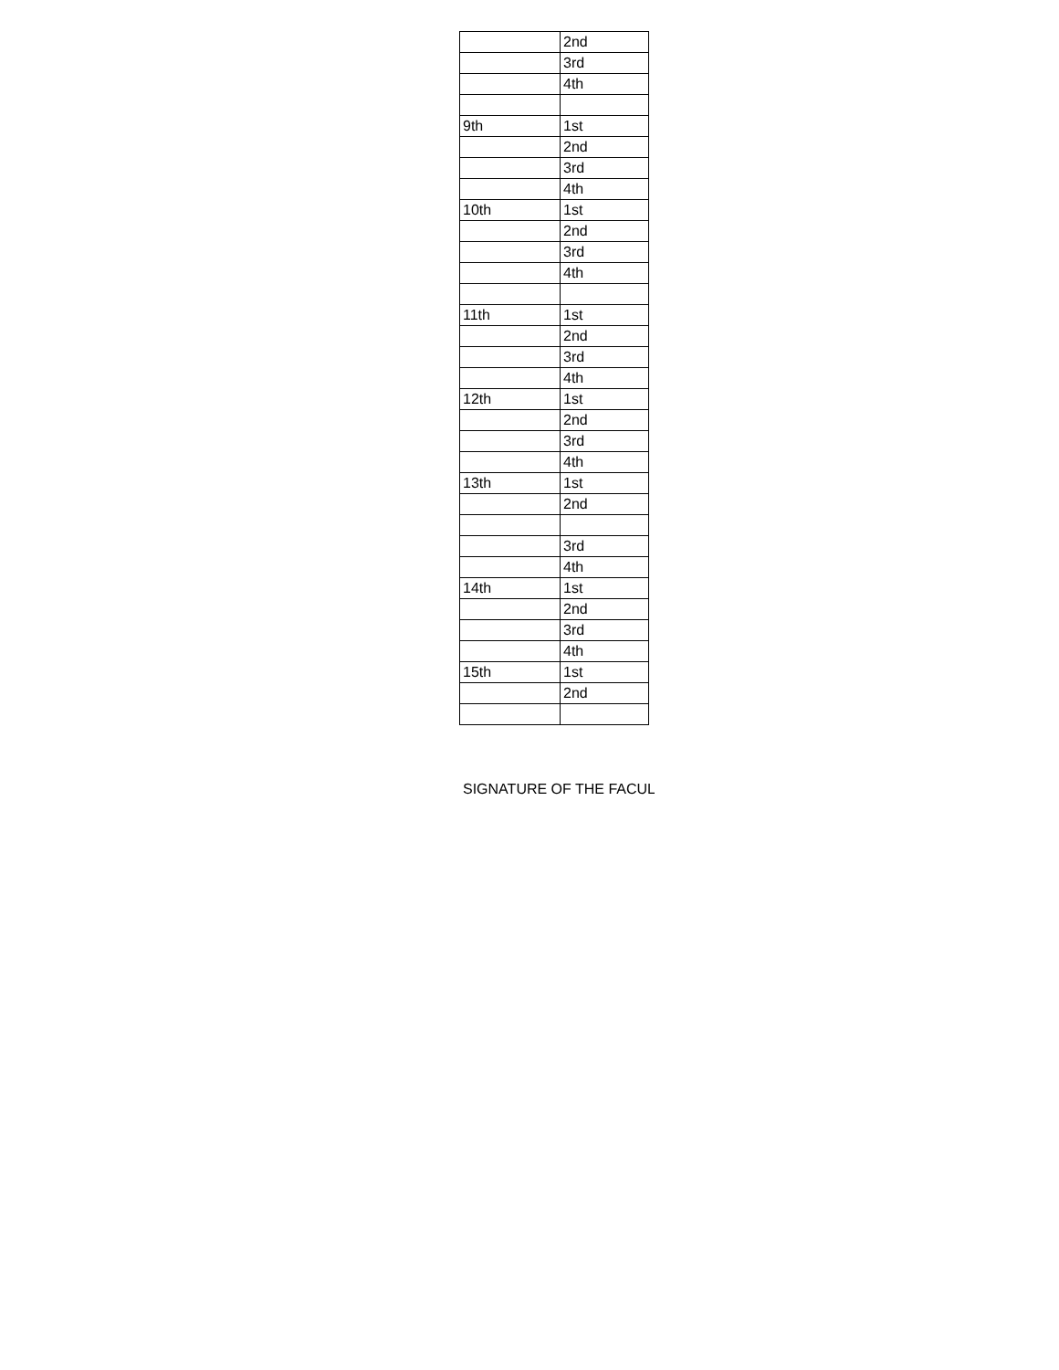| | 2nd |
| | 3rd |
| | 4th |
| 9th | 1st |
| | 2nd |
| | 3rd |
| | 4th |
| 10th | 1st |
| | 2nd |
| | 3rd |
| | 4th |
| 11th | 1st |
| | 2nd |
| | 3rd |
| | 4th |
| 12th | 1st |
| | 2nd |
| | 3rd |
| | 4th |
| 13th | 1st |
| | 2nd |
| | 3rd |
| | 4th |
| 14th | 1st |
| | 2nd |
| | 3rd |
| | 4th |
| 15th | 1st |
| | 2nd |
SIGNATURE OF THE FACUL